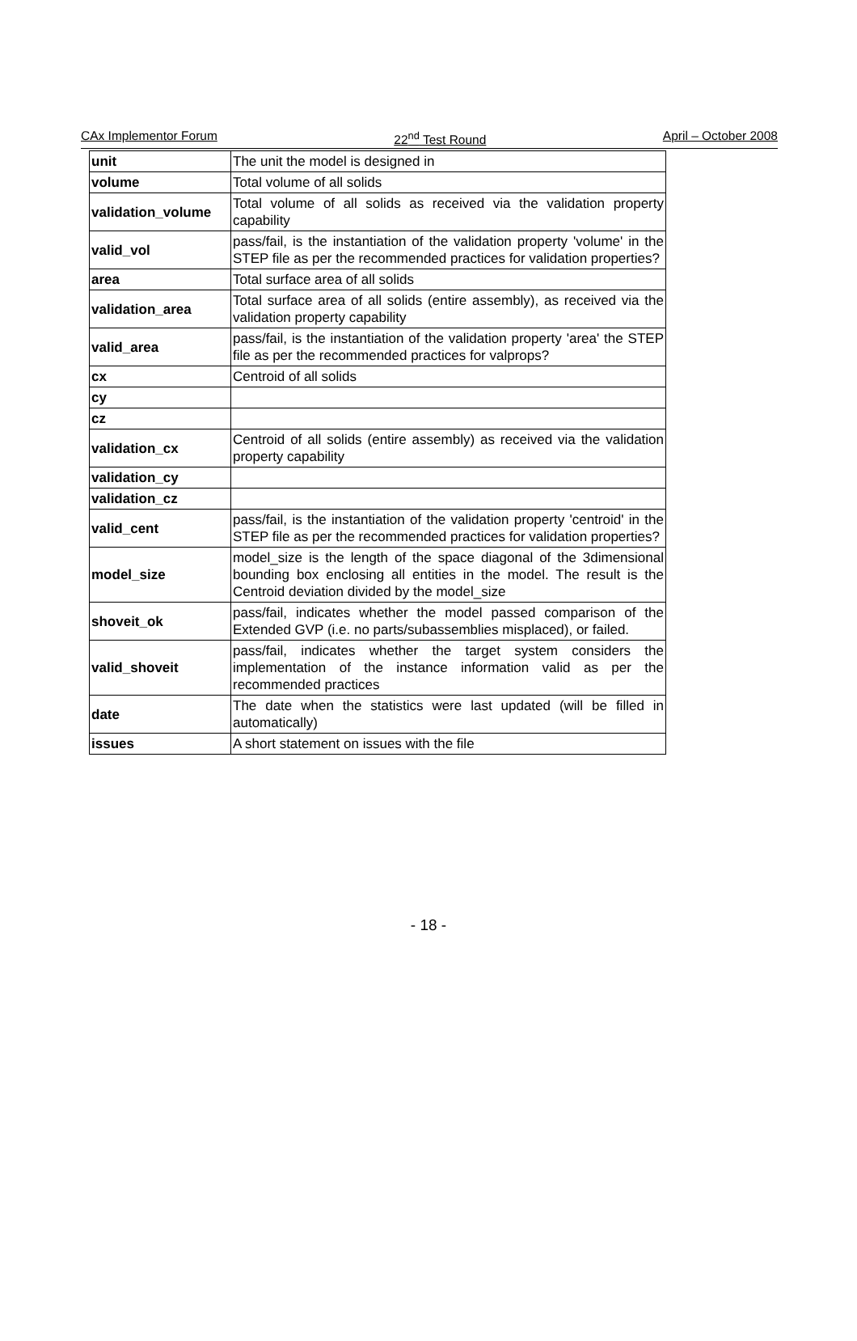CAx Implementor Forum 22<sup>nd</sup> Test Round April – October 2008
| unit | The unit the model is designed in |
| volume | Total volume of all solids |
| validation_volume | Total volume of all solids as received via the validation property capability |
| valid_vol | pass/fail, is the instantiation of the validation property 'volume' in the STEP file as per the recommended practices for validation properties? |
| area | Total surface area of all solids |
| validation_area | Total surface area of all solids (entire assembly), as received via the validation property capability |
| valid_area | pass/fail, is the instantiation of the validation property 'area' the STEP file as per the recommended practices for valprops? |
| cx | Centroid of all solids |
| cy | |
| cz | |
| validation_cx | Centroid of all solids (entire assembly) as received via the validation property capability |
| validation_cy | |
| validation_cz | |
| valid_cent | pass/fail, is the instantiation of the validation property 'centroid' in the STEP file as per the recommended practices for validation properties? |
| model_size | model_size is the length of the space diagonal of the 3dimensional bounding box enclosing all entities in the model. The result is the Centroid deviation divided by the model_size |
| shoveit_ok | pass/fail, indicates whether the model passed comparison of the Extended GVP (i.e. no parts/subassemblies misplaced), or failed. |
| valid_shoveit | pass/fail, indicates whether the target system considers the implementation of the instance information valid as per the recommended practices |
| date | The date when the statistics were last updated (will be filled in automatically) |
| issues | A short statement on issues with the file |
- 18 -